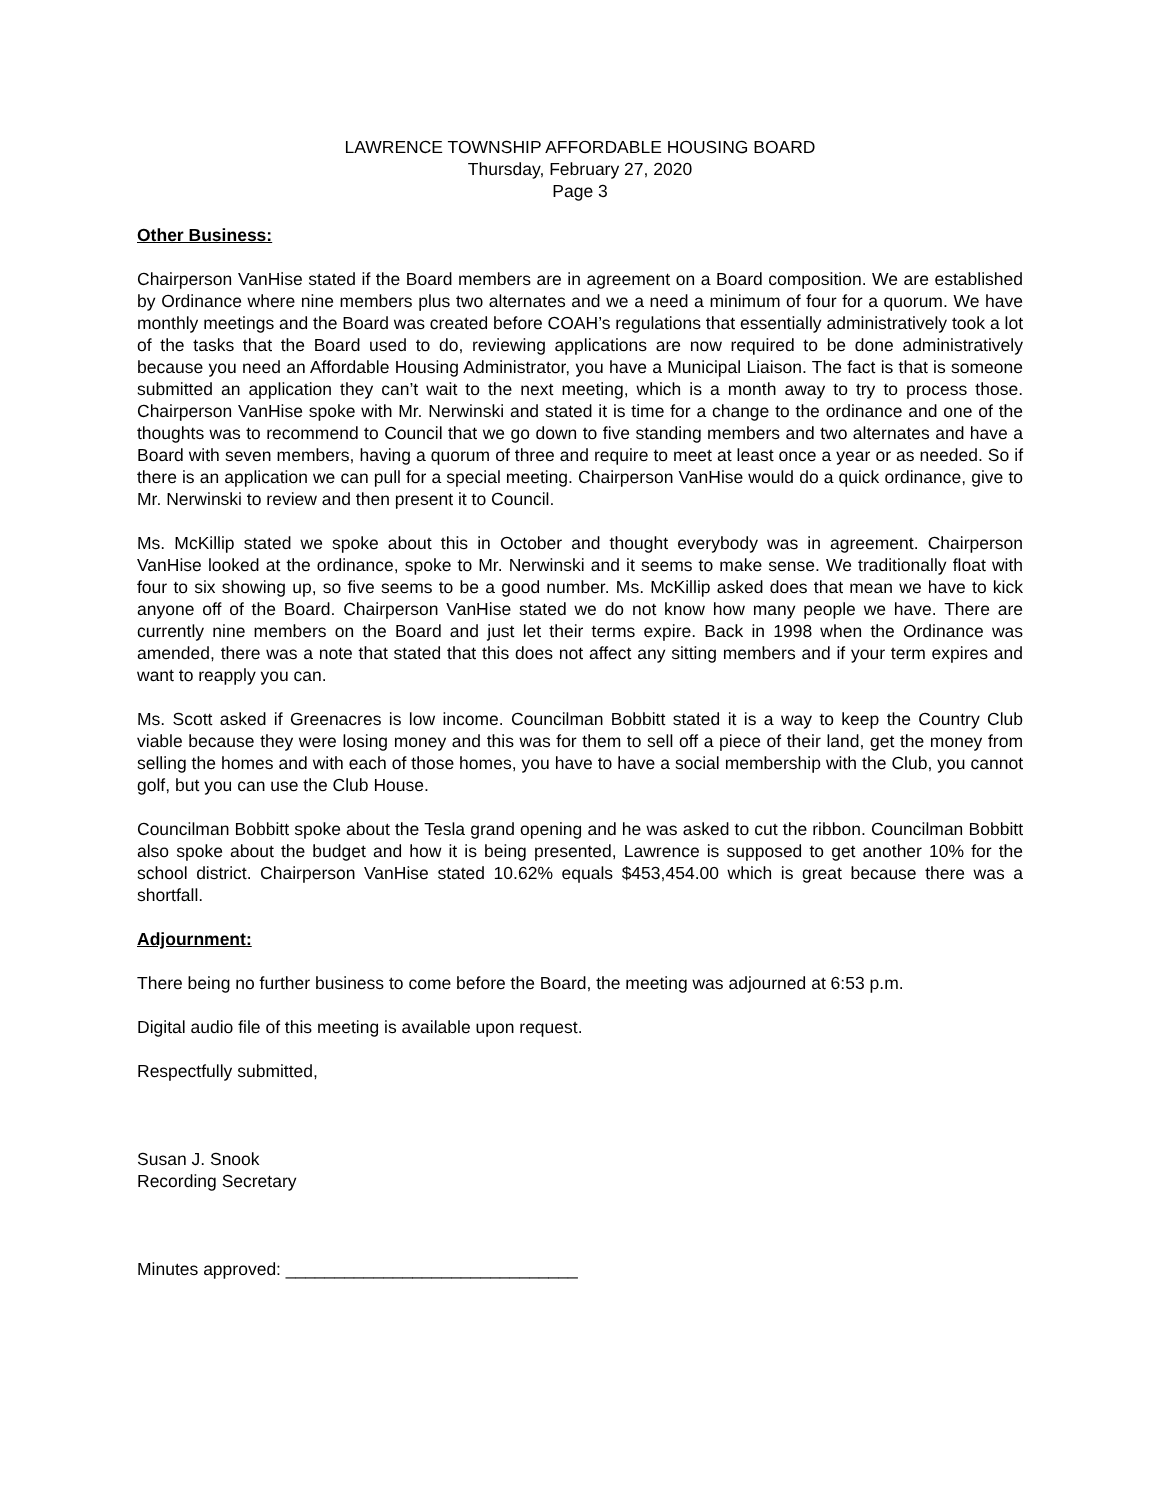LAWRENCE TOWNSHIP AFFORDABLE HOUSING BOARD
Thursday, February 27, 2020
Page 3
Other Business:
Chairperson VanHise stated if the Board members are in agreement on a Board composition. We are established by Ordinance where nine members plus two alternates and we a need a minimum of four for a quorum. We have monthly meetings and the Board was created before COAH’s regulations that essentially administratively took a lot of the tasks that the Board used to do, reviewing applications are now required to be done administratively because you need an Affordable Housing Administrator, you have a Municipal Liaison. The fact is that is someone submitted an application they can’t wait to the next meeting, which is a month away to try to process those. Chairperson VanHise spoke with Mr. Nerwinski and stated it is time for a change to the ordinance and one of the thoughts was to recommend to Council that we go down to five standing members and two alternates and have a Board with seven members, having a quorum of three and require to meet at least once a year or as needed. So if there is an application we can pull for a special meeting. Chairperson VanHise would do a quick ordinance, give to Mr. Nerwinski to review and then present it to Council.
Ms. McKillip stated we spoke about this in October and thought everybody was in agreement. Chairperson VanHise looked at the ordinance, spoke to Mr. Nerwinski and it seems to make sense. We traditionally float with four to six showing up, so five seems to be a good number. Ms. McKillip asked does that mean we have to kick anyone off of the Board. Chairperson VanHise stated we do not know how many people we have. There are currently nine members on the Board and just let their terms expire. Back in 1998 when the Ordinance was amended, there was a note that stated that this does not affect any sitting members and if your term expires and want to reapply you can.
Ms. Scott asked if Greenacres is low income. Councilman Bobbitt stated it is a way to keep the Country Club viable because they were losing money and this was for them to sell off a piece of their land, get the money from selling the homes and with each of those homes, you have to have a social membership with the Club, you cannot golf, but you can use the Club House.
Councilman Bobbitt spoke about the Tesla grand opening and he was asked to cut the ribbon. Councilman Bobbitt also spoke about the budget and how it is being presented, Lawrence is supposed to get another 10% for the school district. Chairperson VanHise stated 10.62% equals $453,454.00 which is great because there was a shortfall.
Adjournment:
There being no further business to come before the Board, the meeting was adjourned at 6:53 p.m.
Digital audio file of this meeting is available upon request.
Respectfully submitted,
Susan J. Snook
Recording Secretary
Minutes approved: ______________________________